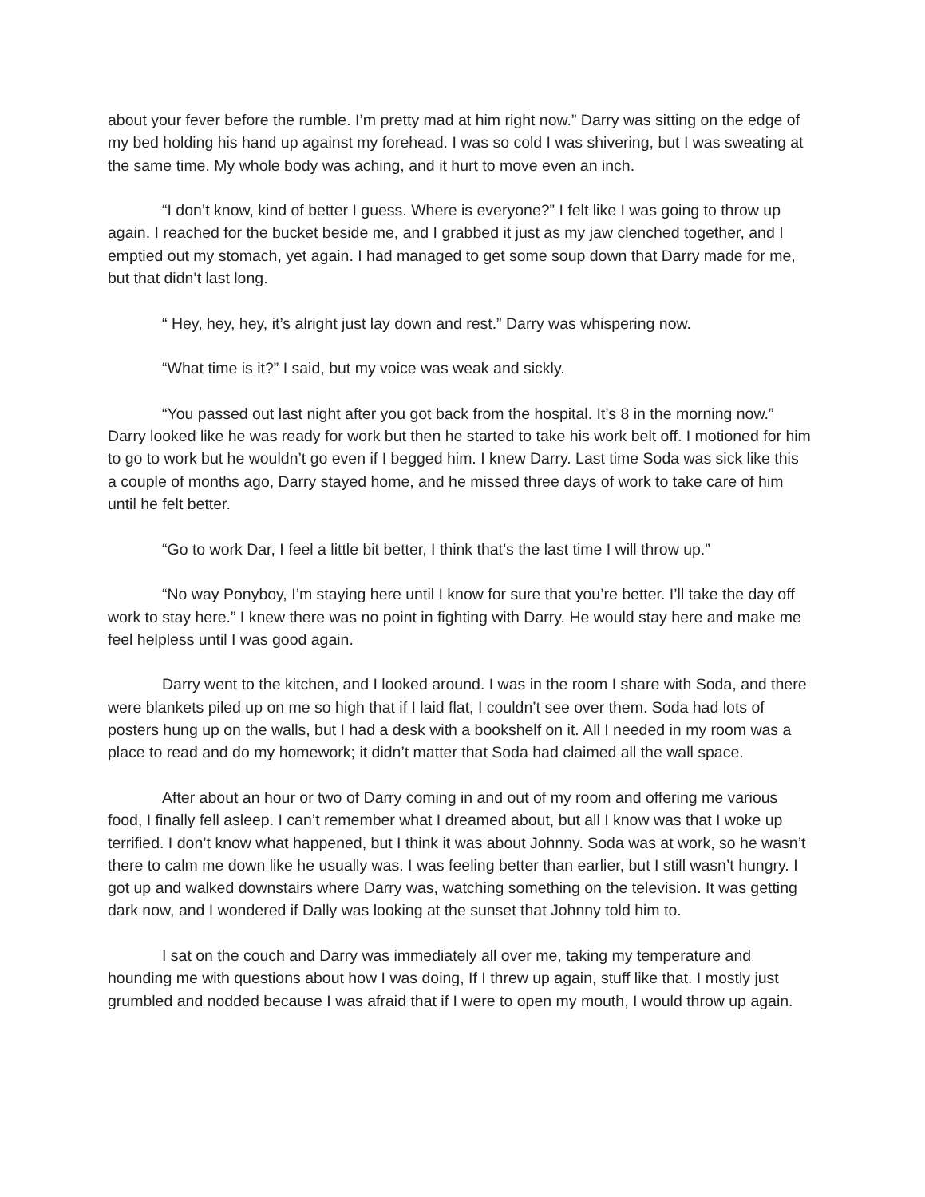about your fever before the rumble. I’m pretty mad at him right now.” Darry was sitting on the edge of my bed holding his hand up against my forehead. I was so cold I was shivering, but I was sweating at the same time. My whole body was aching, and it hurt to move even an inch.
“I don’t know, kind of better I guess. Where is everyone?” I felt like I was going to throw up again. I reached for the bucket beside me, and I grabbed it just as my jaw clenched together, and I emptied out my stomach, yet again. I had managed to get some soup down that Darry made for me, but that didn’t last long.
“ Hey, hey, hey, it’s alright just lay down and rest.” Darry was whispering now.
“What time is it?” I said, but my voice was weak and sickly.
“You passed out last night after you got back from the hospital. It’s 8 in the morning now.” Darry looked like he was ready for work but then he started to take his work belt off. I motioned for him to go to work but he wouldn’t go even if I begged him. I knew Darry. Last time Soda was sick like this a couple of months ago, Darry stayed home, and he missed three days of work to take care of him until he felt better.
“Go to work Dar, I feel a little bit better, I think that’s the last time I will throw up.”
“No way Ponyboy, I’m staying here until I know for sure that you’re better. I’ll take the day off work to stay here.” I knew there was no point in fighting with Darry. He would stay here and make me feel helpless until I was good again.
Darry went to the kitchen, and I looked around. I was in the room I share with Soda, and there were blankets piled up on me so high that if I laid flat, I couldn’t see over them. Soda had lots of posters hung up on the walls, but I had a desk with a bookshelf on it. All I needed in my room was a place to read and do my homework; it didn’t matter that Soda had claimed all the wall space.
After about an hour or two of Darry coming in and out of my room and offering me various food, I finally fell asleep. I can’t remember what I dreamed about, but all I know was that I woke up terrified. I don’t know what happened, but I think it was about Johnny. Soda was at work, so he wasn’t there to calm me down like he usually was. I was feeling better than earlier, but I still wasn’t hungry. I got up and walked downstairs where Darry was, watching something on the television. It was getting dark now, and I wondered if Dally was looking at the sunset that Johnny told him to.
I sat on the couch and Darry was immediately all over me, taking my temperature and hounding me with questions about how I was doing, If I threw up again, stuff like that. I mostly just grumbled and nodded because I was afraid that if I were to open my mouth, I would throw up again.